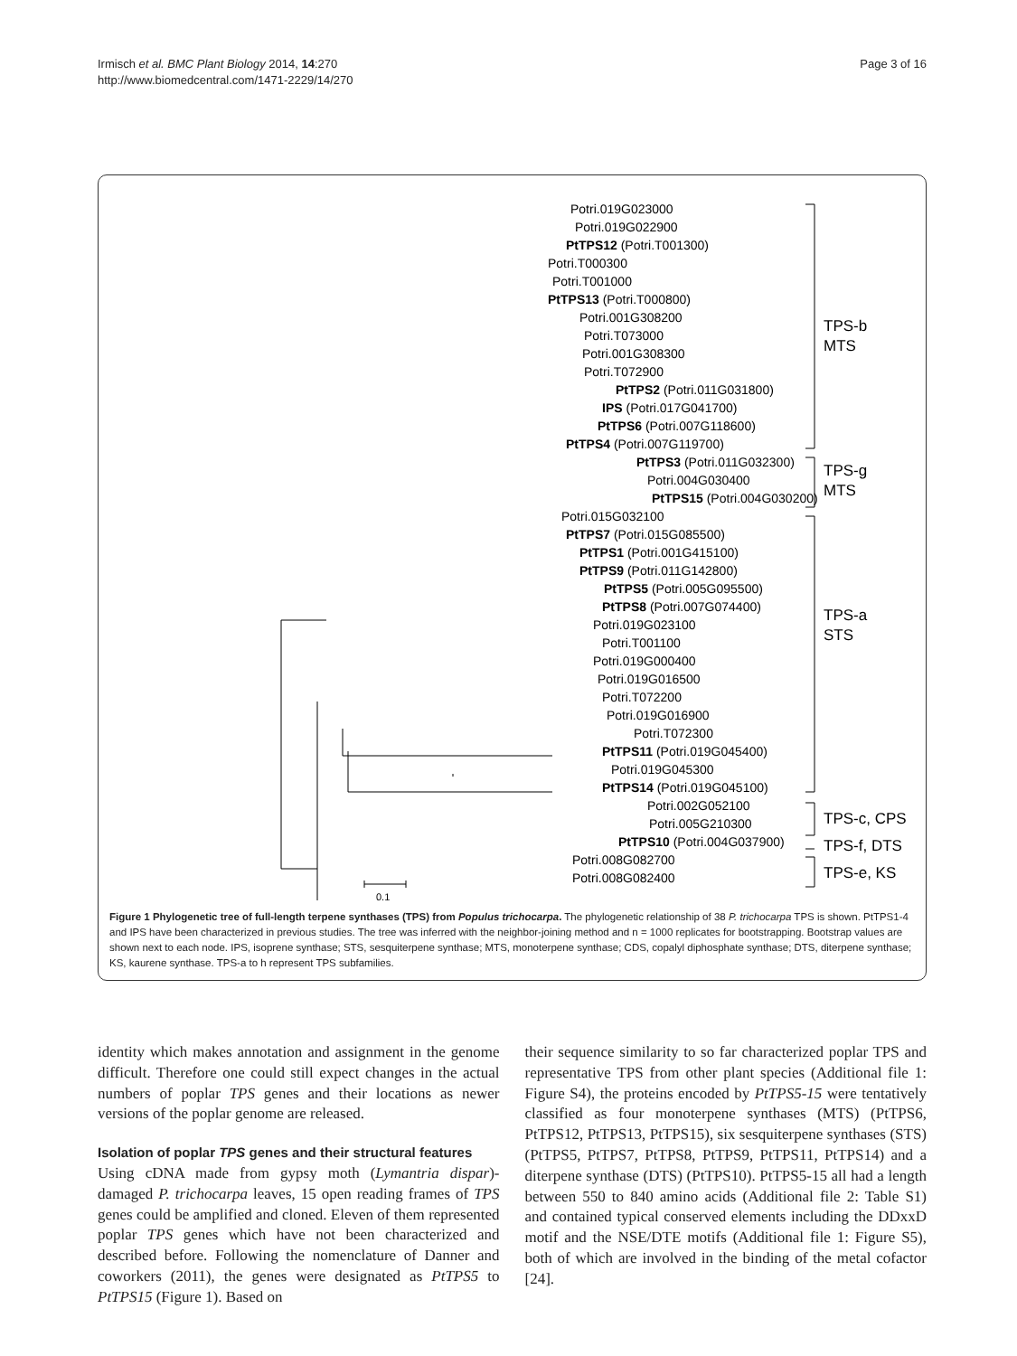Irmisch et al. BMC Plant Biology 2014, 14:270
http://www.biomedcentral.com/1471-2229/14/270
Page 3 of 16
Potri.019G023000
Potri.019G022900
PtTPS12 (Potri.T001300)
Potri.T000300
Potri.T001000
PtTPS13 (Potri.T000800)
Potri.001G308200
Potri.T073000
Potri.001G308300
Potri.T072900
PtTPS2 (Potri.011G031800)
IPS (Potri.017G041700)
PtTPS6 (Potri.007G118600)
PtTPS4 (Potri.007G119700)
PtTPS3 (Potri.011G032300)
Potri.004G030400
PtTPS15 (Potri.004G030200)
Potri.015G032100
PtTPS7 (Potri.015G085500)
PtTPS1 (Potri.001G415100)
PtTPS9 (Potri.011G142800)
PtTPS5 (Potri.005G095500)
PtTPS8 (Potri.007G074400)
Potri.019G023100
Potri.T001100
Potri.019G000400
Potri.019G016500
Potri.T072200
Potri.019G016900
Potri.T072300
PtTPS11 (Potri.019G045400)
Potri.019G045300
PtTPS14 (Potri.019G045100)
Potri.002G052100
Potri.005G210300
PtTPS10 (Potri.004G037900)
Potri.008G082700
Potri.008G082400
TPS-b
MTS
TPS-g
MTS
TPS-a
STS
TPS-c, CPS
TPS-f, DTS
TPS-e, KS
0.1
Figure 1 Phylogenetic tree of full-length terpene synthases (TPS) from Populus trichocarpa. The phylogenetic relationship of 38 P. trichocarpa TPS is shown. PtTPS1-4 and IPS have been characterized in previous studies. The tree was inferred with the neighbor-joining method and n = 1000 replicates for bootstrapping. Bootstrap values are shown next to each node. IPS, isoprene synthase; STS, sesquiterpene synthase; MTS, monoterpene synthase; CDS, copalyl diphosphate synthase; DTS, diterpene synthase; KS, kaurene synthase. TPS-a to h represent TPS subfamilies.
identity which makes annotation and assignment in the genome difficult. Therefore one could still expect changes in the actual numbers of poplar TPS genes and their locations as newer versions of the poplar genome are released.
Isolation of poplar TPS genes and their structural features
Using cDNA made from gypsy moth (Lymantria dispar)-damaged P. trichocarpa leaves, 15 open reading frames of TPS genes could be amplified and cloned. Eleven of them represented poplar TPS genes which have not been characterized and described before. Following the nomenclature of Danner and coworkers (2011), the genes were designated as PtTPS5 to PtTPS15 (Figure 1). Based on
their sequence similarity to so far characterized poplar TPS and representative TPS from other plant species (Additional file 1: Figure S4), the proteins encoded by PtTPS5-15 were tentatively classified as four monoterpene synthases (MTS) (PtTPS6, PtTPS12, PtTPS13, PtTPS15), six sesquiterpene synthases (STS) (PtTPS5, PtTPS7, PtTPS8, PtTPS9, PtTPS11, PtTPS14) and a diterpene synthase (DTS) (PtTPS10). PtTPS5-15 all had a length between 550 to 840 amino acids (Additional file 2: Table S1) and contained typical conserved elements including the DDxxD motif and the NSE/DTE motifs (Additional file 1: Figure S5), both of which are involved in the binding of the metal cofactor [24].